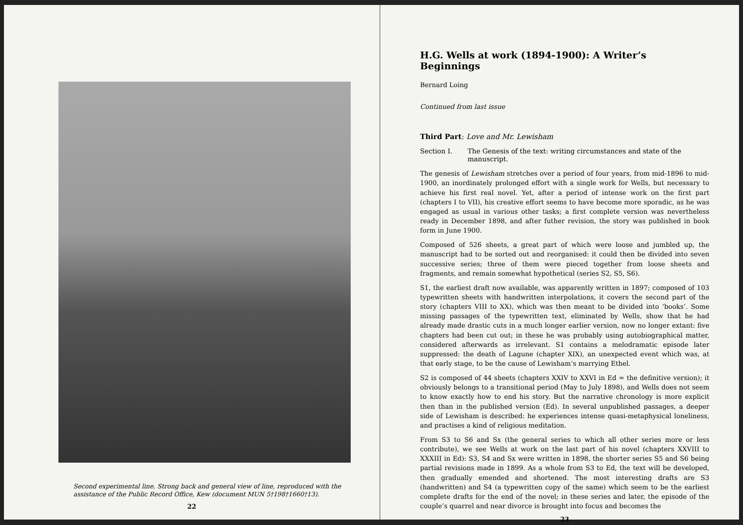Second experimental line. Strong back and general view of line, reproduced with the assistance of the Public Record Office, Kew (document MUN 5†198†1660†13).
22
H.G. Wells at work (1894-1900): A Writer’s Beginnings
Bernard Loing
Continued from last issue
Third Part: Love and Mr. Lewisham
Section I. The Genesis of the text: writing circumstances and state of the manuscript.
The genesis of Lewisham stretches over a period of four years, from mid-1896 to mid-1900, an inordinately prolonged effort with a single work for Wells, but necessary to achieve his first real novel. Yet, after a period of intense work on the first part (chapters I to VII), his creative effort seems to have become more sporadic, as he was engaged as usual in various other tasks; a first complete version was nevertheless ready in December 1898, and after futher revision, the story was published in book form in June 1900.
Composed of 526 sheets, a great part of which were loose and jumbled up, the manuscript had to be sorted out and reorganised: it could then be divided into seven successive series; three of them were pieced together from loose sheets and fragments, and remain somewhat hypothetical (series S2, S5, S6).
S1, the earliest draft now available, was apparently written in 1897; composed of 103 typewritten sheets with handwritten interpolations, it covers the second part of the story (chapters VIII to XX), which was then meant to be divided into ‘books’. Some missing passages of the typewritten text, eliminated by Wells, show that he had already made drastic cuts in a much longer earlier version, now no longer extant: five chapters had been cut out; in these he was probably using autobiographical matter, considered afterwards as irrelevant. S1 contains a melodramatic episode later suppressed: the death of Lagune (chapter XIX), an unexpected event which was, at that early stage, to be the cause of Lewisham’s marrying Ethel.
S2 is composed of 44 sheets (chapters XXIV to XXVI in Ed = the definitive version); it obviously belongs to a transitional period (May to July 1898), and Wells does not seem to know exactly how to end his story. But the narrative chronology is more explicit then than in the published version (Ed). In several unpublished passages, a deeper side of Lewisham is described: he experiences intense quasi-metaphysical loneliness, and practises a kind of religious meditation.
From S3 to S6 and Sx (the general series to which all other series more or less contribute), we see Wells at work on the last part of his novel (chapters XXVIII to XXXIII in Ed): S3, S4 and Sx were written in 1898, the shorter series S5 and S6 being partial revisions made in 1899. As a whole from S3 to Ed, the text will be developed, then gradually emended and shortened. The most interesting drafts are S3 (handwritten) and S4 (a typewritten copy of the same) which seem to be the earliest complete drafts for the end of the novel; in these series and later, the episode of the couple’s quarrel and near divorce is brought into focus and becomes the
23